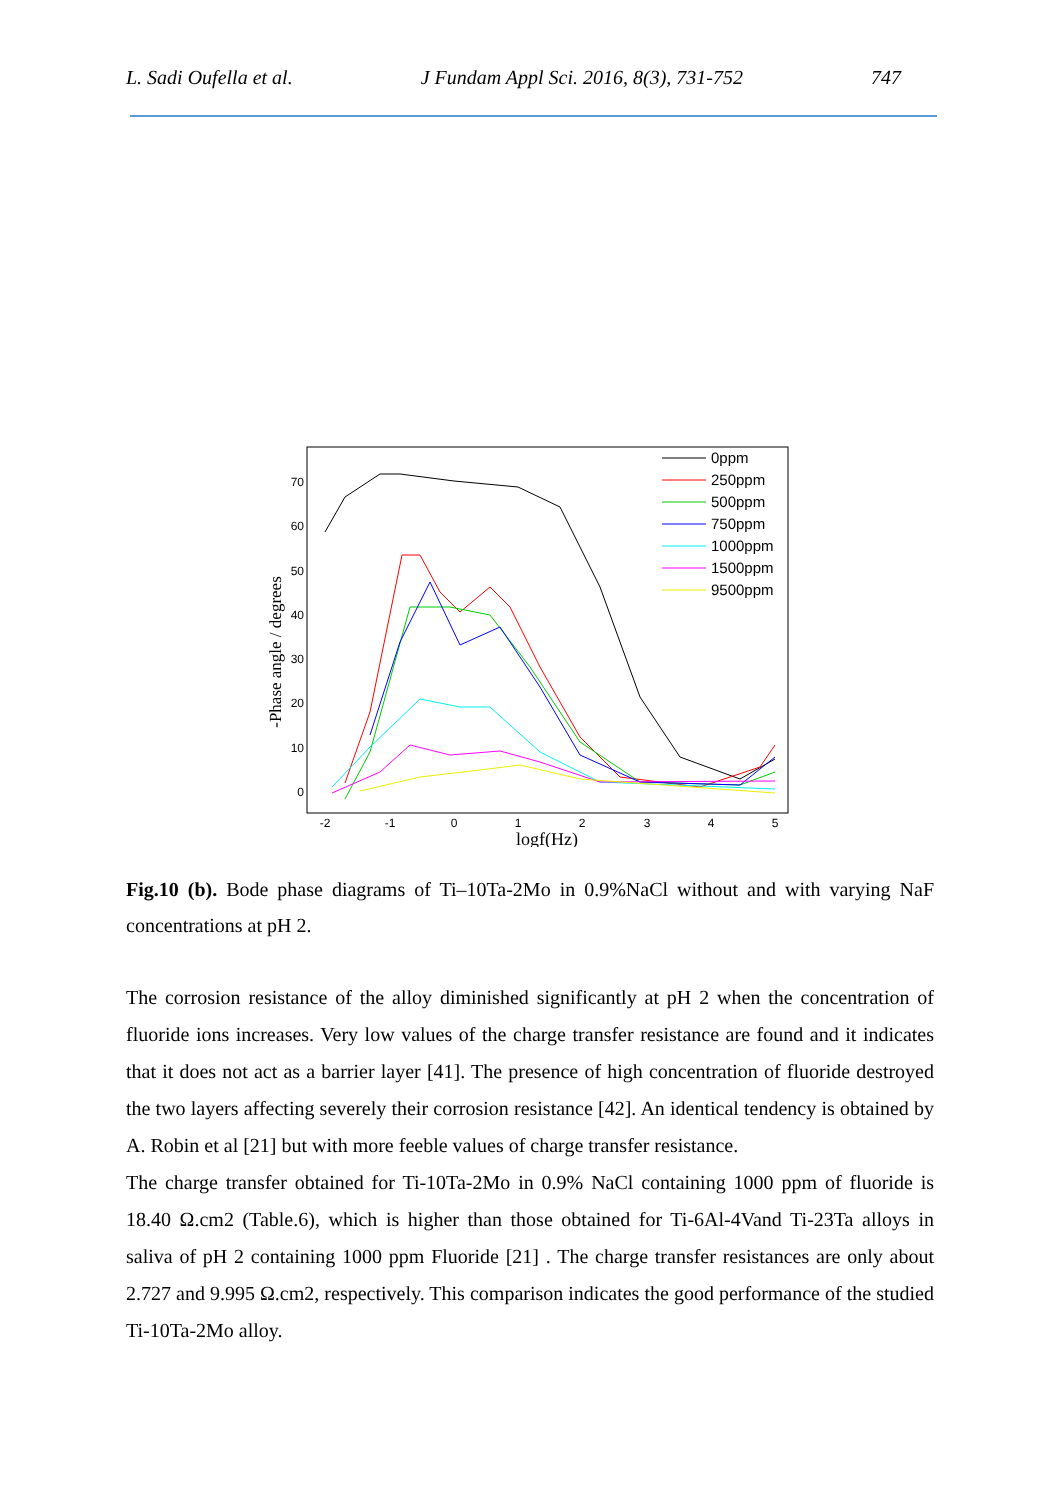L. Sadi Oufella et al. J Fundam Appl Sci. 2016, 8(3), 731-752 747
70
60
50
40
30
20
10
0
-2
-1
0
1
2
3
4
5
logf(Hz)
-Phase angle / degrees
0ppm
250ppm
500ppm
750ppm
1000ppm
1500ppm
9500ppm
Fig.10 (b). Bode phase diagrams of Ti–10Ta-2Mo in 0.9%NaCl without and with varying NaF concentrations at pH 2.
The corrosion resistance of the alloy diminished significantly at pH 2 when the concentration of fluoride ions increases. Very low values of the charge transfer resistance are found and it indicates that it does not act as a barrier layer [41]. The presence of high concentration of fluoride destroyed the two layers affecting severely their corrosion resistance [42]. An identical tendency is obtained by A. Robin et al [21] but with more feeble values of charge transfer resistance.
The charge transfer obtained for Ti-10Ta-2Mo in 0.9% NaCl containing 1000 ppm of fluoride is 18.40 Ω.cm2 (Table.6), which is higher than those obtained for Ti-6Al-4Vand Ti-23Ta alloys in saliva of pH 2 containing 1000 ppm Fluoride [21] . The charge transfer resistances are only about 2.727 and 9.995 Ω.cm2, respectively. This comparison indicates the good performance of the studied Ti-10Ta-2Mo alloy.